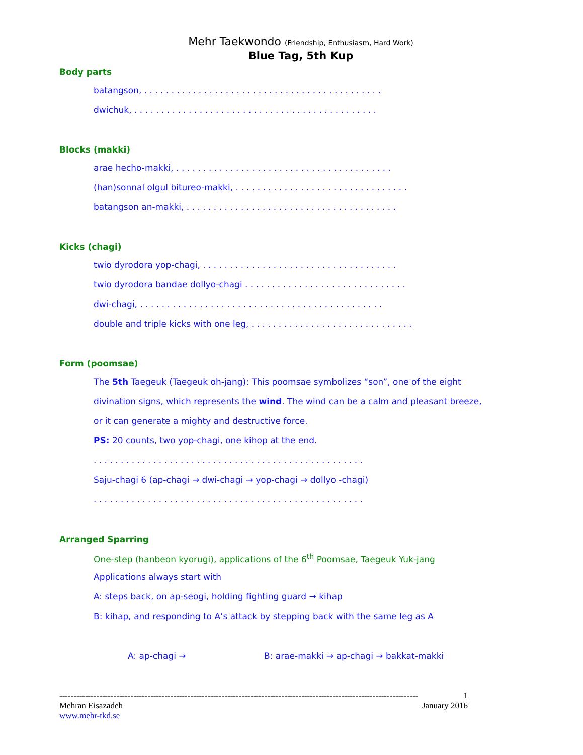Mehr Taekwondo (Friendship, Enthusiasm, Hard Work)
Blue Tag, 5th Kup
Body parts
batangson, . . . . . . . . . . . . . . . . . . . . . . . . . . . . . . . . . . . . . . . . . . . .
dwichuk, . . . . . . . . . . . . . . . . . . . . . . . . . . . . . . . . . . . . . . . . . . . . .
Blocks (makki)
arae hecho-makki, . . . . . . . . . . . . . . . . . . . . . . . . . . . . . . . . . . . . . . . .
(han)sonnal olgul bitureo-makki, . . . . . . . . . . . . . . . . . . . . . . . . . . . . . . . .
batangson an-makki, . . . . . . . . . . . . . . . . . . . . . . . . . . . . . . . . . . . . . . .
Kicks (chagi)
twio dyrodora yop-chagi, . . . . . . . . . . . . . . . . . . . . . . . . . . . . . . . . . . . .
twio dyrodora bandae dollyo-chagi . . . . . . . . . . . . . . . . . . . . . . . . . . . . . .
dwi-chagi, . . . . . . . . . . . . . . . . . . . . . . . . . . . . . . . . . . . . . . . . . . . . .
double and triple kicks with one leg, . . . . . . . . . . . . . . . . . . . . . . . . . . . . . .
Form (poomsae)
The 5th Taegeuk (Taegeuk oh-jang): This poomsae symbolizes “son”, one of the eight
divination signs, which represents the wind. The wind can be a calm and pleasant breeze,
or it can generate a mighty and destructive force.
PS: 20 counts, two yop-chagi, one kihop at the end.
. . . . . . . . . . . . . . . . . . . . . . . . . . . . . . . . . . . . . . . . . . . . . . . . . .
Saju-chagi 6 (ap-chagi → dwi-chagi → yop-chagi → dollyo -chagi)
. . . . . . . . . . . . . . . . . . . . . . . . . . . . . . . . . . . . . . . . . . . . . . . . . .
Arranged Sparring
One-step (hanbeon kyorugi), applications of the 6<sup>th</sup> Poomsae, Taegeuk Yuk-jang
Applications always start with
A: steps back, on ap-seogi, holding fighting guard → kihap
B: kihap, and responding to A’s attack by stepping back with the same leg as A
A: ap-chagi → B: arae-makki → ap-chagi → bakkat-makki
------------------------------------------------------------------------------------------------------------------------------ 1
Mehran Eisazadeh January 2016
www.mehr-tkd.se